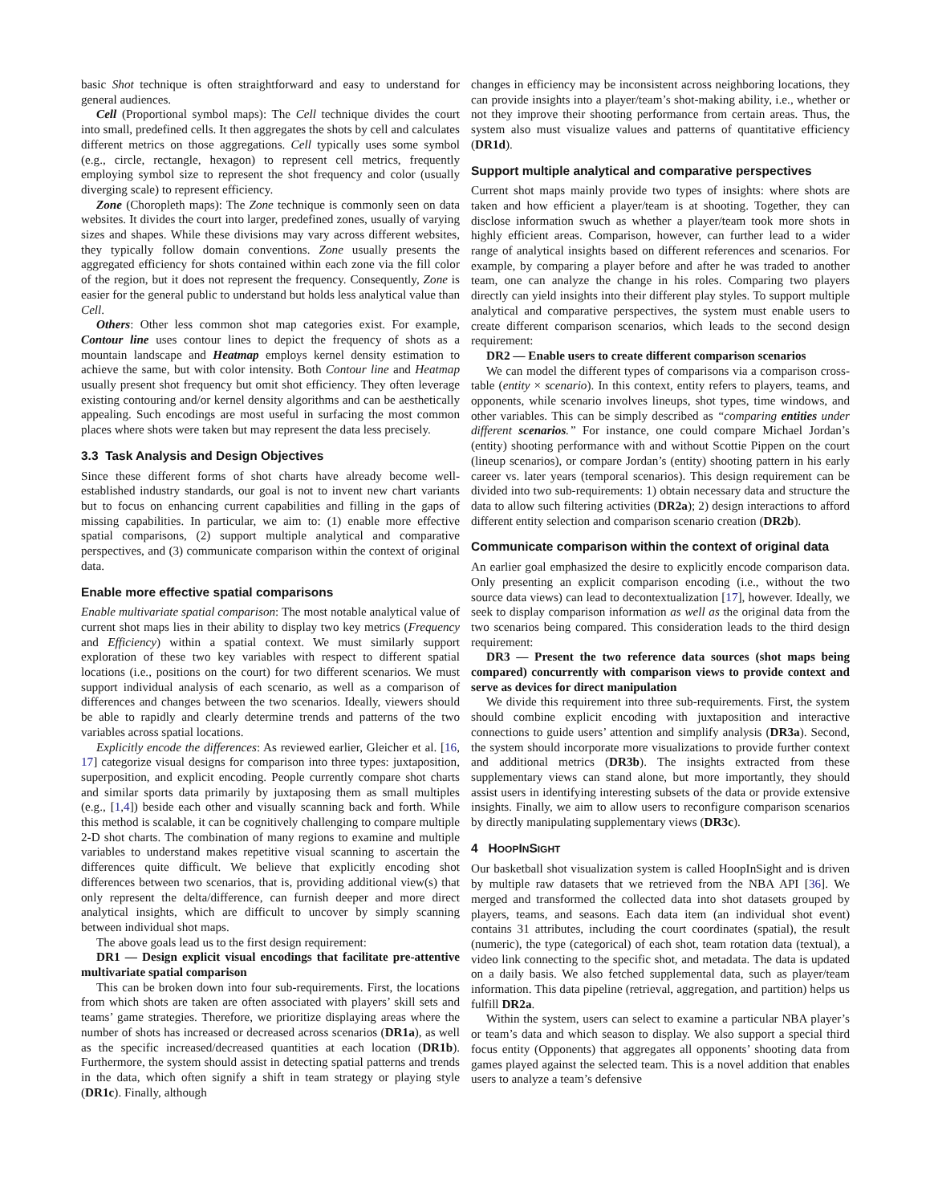basic Shot technique is often straightforward and easy to understand for general audiences.
Cell (Proportional symbol maps): The Cell technique divides the court into small, predefined cells. It then aggregates the shots by cell and calculates different metrics on those aggregations. Cell typically uses some symbol (e.g., circle, rectangle, hexagon) to represent cell metrics, frequently employing symbol size to represent the shot frequency and color (usually diverging scale) to represent efficiency.
Zone (Choropleth maps): The Zone technique is commonly seen on data websites. It divides the court into larger, predefined zones, usually of varying sizes and shapes. While these divisions may vary across different websites, they typically follow domain conventions. Zone usually presents the aggregated efficiency for shots contained within each zone via the fill color of the region, but it does not represent the frequency. Consequently, Zone is easier for the general public to understand but holds less analytical value than Cell.
Others: Other less common shot map categories exist. For example, Contour line uses contour lines to depict the frequency of shots as a mountain landscape and Heatmap employs kernel density estimation to achieve the same, but with color intensity. Both Contour line and Heatmap usually present shot frequency but omit shot efficiency. They often leverage existing contouring and/or kernel density algorithms and can be aesthetically appealing. Such encodings are most useful in surfacing the most common places where shots were taken but may represent the data less precisely.
3.3 Task Analysis and Design Objectives
Since these different forms of shot charts have already become well-established industry standards, our goal is not to invent new chart variants but to focus on enhancing current capabilities and filling in the gaps of missing capabilities. In particular, we aim to: (1) enable more effective spatial comparisons, (2) support multiple analytical and comparative perspectives, and (3) communicate comparison within the context of original data.
Enable more effective spatial comparisons
Enable multivariate spatial comparison: The most notable analytical value of current shot maps lies in their ability to display two key metrics (Frequency and Efficiency) within a spatial context. We must similarly support exploration of these two key variables with respect to different spatial locations (i.e., positions on the court) for two different scenarios. We must support individual analysis of each scenario, as well as a comparison of differences and changes between the two scenarios. Ideally, viewers should be able to rapidly and clearly determine trends and patterns of the two variables across spatial locations.
Explicitly encode the differences: As reviewed earlier, Gleicher et al. [16, 17] categorize visual designs for comparison into three types: juxtaposition, superposition, and explicit encoding. People currently compare shot charts and similar sports data primarily by juxtaposing them as small multiples (e.g., [1,4]) beside each other and visually scanning back and forth. While this method is scalable, it can be cognitively challenging to compare multiple 2-D shot charts. The combination of many regions to examine and multiple variables to understand makes repetitive visual scanning to ascertain the differences quite difficult. We believe that explicitly encoding shot differences between two scenarios, that is, providing additional view(s) that only represent the delta/difference, can furnish deeper and more direct analytical insights, which are difficult to uncover by simply scanning between individual shot maps.
The above goals lead us to the first design requirement:
DR1 — Design explicit visual encodings that facilitate pre-attentive multivariate spatial comparison
This can be broken down into four sub-requirements. First, the locations from which shots are taken are often associated with players’ skill sets and teams’ game strategies. Therefore, we prioritize displaying areas where the number of shots has increased or decreased across scenarios (DR1a), as well as the specific increased/decreased quantities at each location (DR1b). Furthermore, the system should assist in detecting spatial patterns and trends in the data, which often signify a shift in team strategy or playing style (DR1c). Finally, although
changes in efficiency may be inconsistent across neighboring locations, they can provide insights into a player/team’s shot-making ability, i.e., whether or not they improve their shooting performance from certain areas. Thus, the system also must visualize values and patterns of quantitative efficiency (DR1d).
Support multiple analytical and comparative perspectives
Current shot maps mainly provide two types of insights: where shots are taken and how efficient a player/team is at shooting. Together, they can disclose information swuch as whether a player/team took more shots in highly efficient areas. Comparison, however, can further lead to a wider range of analytical insights based on different references and scenarios. For example, by comparing a player before and after he was traded to another team, one can analyze the change in his roles. Comparing two players directly can yield insights into their different play styles. To support multiple analytical and comparative perspectives, the system must enable users to create different comparison scenarios, which leads to the second design requirement:
DR2 — Enable users to create different comparison scenarios
We can model the different types of comparisons via a comparison cross-table (entity × scenario). In this context, entity refers to players, teams, and opponents, while scenario involves lineups, shot types, time windows, and other variables. This can be simply described as “comparing entities under different scenarios.” For instance, one could compare Michael Jordan’s (entity) shooting performance with and without Scottie Pippen on the court (lineup scenarios), or compare Jordan’s (entity) shooting pattern in his early career vs. later years (temporal scenarios). This design requirement can be divided into two sub-requirements: 1) obtain necessary data and structure the data to allow such filtering activities (DR2a); 2) design interactions to afford different entity selection and comparison scenario creation (DR2b).
Communicate comparison within the context of original data
An earlier goal emphasized the desire to explicitly encode comparison data. Only presenting an explicit comparison encoding (i.e., without the two source data views) can lead to decontextualization [17], however. Ideally, we seek to display comparison information as well as the original data from the two scenarios being compared. This consideration leads to the third design requirement:
DR3 — Present the two reference data sources (shot maps being compared) concurrently with comparison views to provide context and serve as devices for direct manipulation
We divide this requirement into three sub-requirements. First, the system should combine explicit encoding with juxtaposition and interactive connections to guide users’ attention and simplify analysis (DR3a). Second, the system should incorporate more visualizations to provide further context and additional metrics (DR3b). The insights extracted from these supplementary views can stand alone, but more importantly, they should assist users in identifying interesting subsets of the data or provide extensive insights. Finally, we aim to allow users to reconfigure comparison scenarios by directly manipulating supplementary views (DR3c).
4 HOOPINSIGHT
Our basketball shot visualization system is called HoopInSight and is driven by multiple raw datasets that we retrieved from the NBA API [36]. We merged and transformed the collected data into shot datasets grouped by players, teams, and seasons. Each data item (an individual shot event) contains 31 attributes, including the court coordinates (spatial), the result (numeric), the type (categorical) of each shot, team rotation data (textual), a video link connecting to the specific shot, and metadata. The data is updated on a daily basis. We also fetched supplemental data, such as player/team information. This data pipeline (retrieval, aggregation, and partition) helps us fulfill DR2a.
Within the system, users can select to examine a particular NBA player’s or team’s data and which season to display. We also support a special third focus entity (Opponents) that aggregates all opponents’ shooting data from games played against the selected team. This is a novel addition that enables users to analyze a team’s defensive